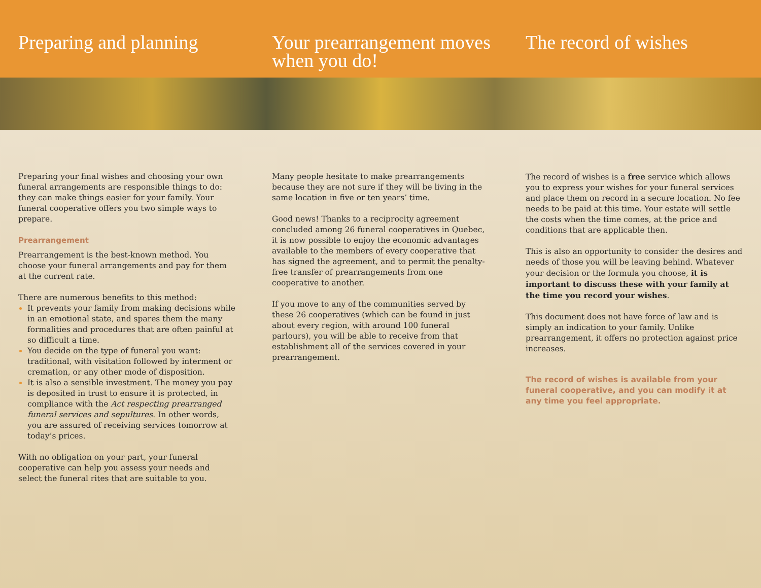Preparing and planning
Your prearrangement moves when you do!
The record of wishes
Preparing your final wishes and choosing your own funeral arrangements are responsible things to do: they can make things easier for your family. Your funeral cooperative offers you two simple ways to prepare.
Prearrangement
Prearrangement is the best-known method. You choose your funeral arrangements and pay for them at the current rate.
There are numerous benefits to this method:
It prevents your family from making decisions while in an emotional state, and spares them the many formalities and procedures that are often painful at so difficult a time.
You decide on the type of funeral you want: traditional, with visitation followed by interment or cremation, or any other mode of disposition.
It is also a sensible investment. The money you pay is deposited in trust to ensure it is protected, in compliance with the Act respecting prearranged funeral services and sepultures. In other words, you are assured of receiving services tomorrow at today’s prices.
With no obligation on your part, your funeral cooperative can help you assess your needs and select the funeral rites that are suitable to you.
Many people hesitate to make prearrangements because they are not sure if they will be living in the same location in five or ten years’ time.
Good news! Thanks to a reciprocity agreement concluded among 26 funeral cooperatives in Quebec, it is now possible to enjoy the economic advantages available to the members of every cooperative that has signed the agreement, and to permit the penalty-free transfer of prearrangements from one cooperative to another.
If you move to any of the communities served by these 26 cooperatives (which can be found in just about every region, with around 100 funeral parlours), you will be able to receive from that establishment all of the services covered in your prearrangement.
The record of wishes is a free service which allows you to express your wishes for your funeral services and place them on record in a secure location. No fee needs to be paid at this time. Your estate will settle the costs when the time comes, at the price and conditions that are applicable then.
This is also an opportunity to consider the desires and needs of those you will be leaving behind. Whatever your decision or the formula you choose, it is important to discuss these with your family at the time you record your wishes.
This document does not have force of law and is simply an indication to your family. Unlike prearrangement, it offers no protection against price increases.
The record of wishes is available from your funeral cooperative, and you can modify it at any time you feel appropriate.